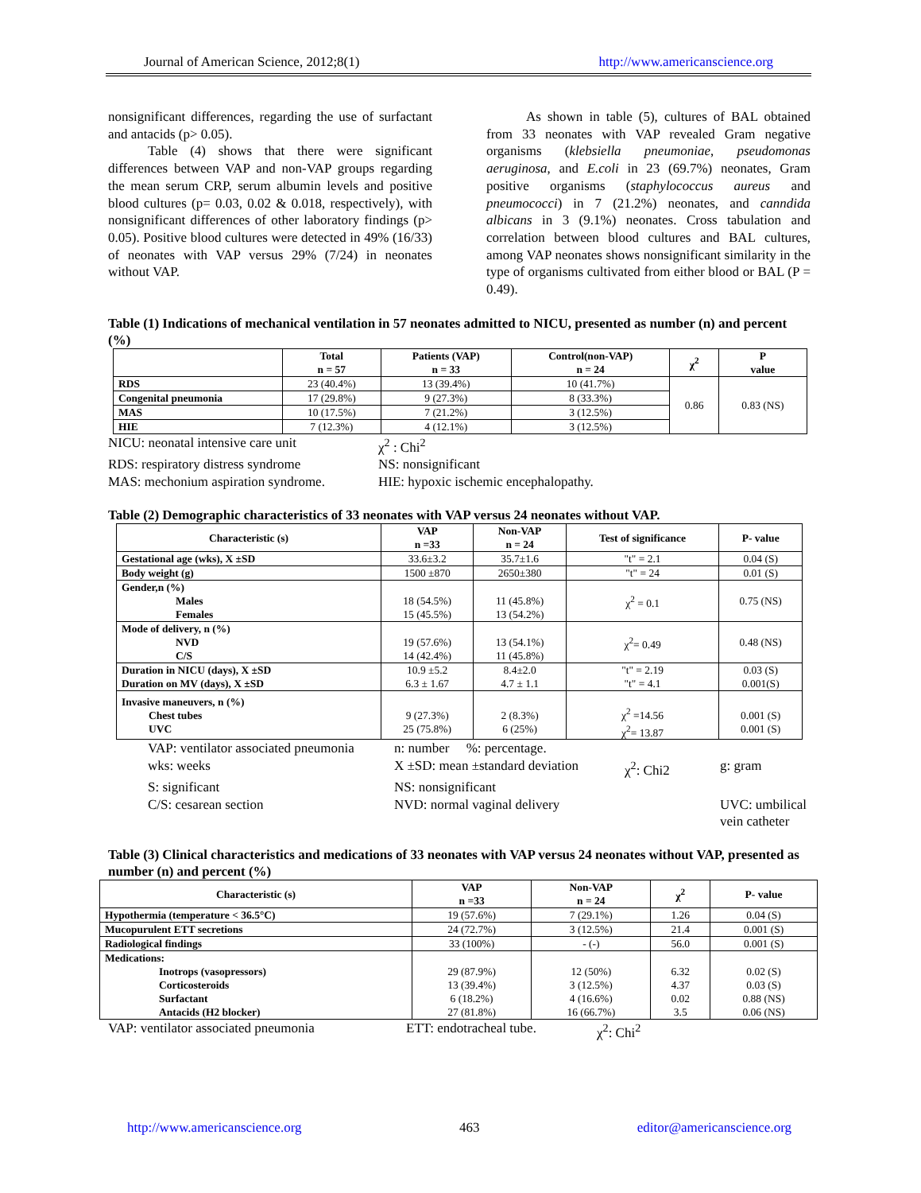Journal of American Science, 2012;8(1) http://www.americanscience.org
nonsignificant differences, regarding the use of surfactant and antacids (p> 0.05).
Table (4) shows that there were significant differences between VAP and non-VAP groups regarding the mean serum CRP, serum albumin levels and positive blood cultures (p= 0.03, 0.02 & 0.018, respectively), with nonsignificant differences of other laboratory findings (p> 0.05). Positive blood cultures were detected in 49% (16/33) of neonates with VAP versus 29% (7/24) in neonates without VAP.
As shown in table (5), cultures of BAL obtained from 33 neonates with VAP revealed Gram negative organisms (klebsiella pneumoniae, pseudomonas aeruginosa, and E.coli in 23 (69.7%) neonates, Gram positive organisms (staphylococcus aureus and pneumococci) in 7 (21.2%) neonates, and canndida albicans in 3 (9.1%) neonates. Cross tabulation and correlation between blood cultures and BAL cultures, among VAP neonates shows nonsignificant similarity in the type of organisms cultivated from either blood or BAL (P = 0.49).
Table (1) Indications of mechanical ventilation in 57 neonates admitted to NICU, presented as number (n) and percent (%)
| | Total n = 57 | Patients (VAP) n = 33 | Control(non-VAP) n = 24 | χ<sup>2</sup> | P value |
| --- | --- | --- | --- | --- | --- |
| RDS | 23 (40.4%) | 13 (39.4%) | 10 (41.7%) | 0.86 | 0.83 (NS) |
| Congenital pneumonia | 17 (29.8%) | 9 (27.3%) | 8 (33.3%) | | |
| MAS | 10 (17.5%) | 7 (21.2%) | 3 (12.5%) | | |
| HIE | 7 (12.3%) | 4 (12.1%) | 3 (12.5%) | | |
NICU: neonatal intensive care unit χ<sup>2</sup> : Chi<sup>2</sup> RDS: respiratory distress syndrome NS: nonsignificant MAS: mechonium aspiration syndrome. HIE: hypoxic ischemic encephalopathy.
Table (2) Demographic characteristics of 33 neonates with VAP versus 24 neonates without VAP.
| Characteristic (s) | VAP n =33 | Non-VAP n = 24 | Test of significance | P- value |
| --- | --- | --- | --- | --- |
| Gestational age (wks), X ±SD | 33.6±3.2 | 35.7±1.6 | "t" = 2.1 | 0.04 (S) |
| Body weight (g) | 1500 ±870 | 2650±380 | "t" = 24 | 0.01 (S) |
| Gender,n (%) Males Females | 18 (54.5%) 15 (45.5%) | 11 (45.8%) 13 (54.2%) | χ<sup>2</sup> = 0.1 | 0.75 (NS) |
| Mode of delivery, n (%) NVD C/S | 19 (57.6%) 14 (42.4%) | 13 (54.1%) 11 (45.8%) | χ<sup>2</sup>= 0.49 | 0.48 (NS) |
| Duration in NICU (days), X ±SD Duration on MV (days), X ±SD | 10.9 ±5.2 6.3 ± 1.67 | 8.4±2.0 4.7 ± 1.1 | "t" = 2.19 "t" = 4.1 | 0.03 (S) 0.001(S) |
| Invasive maneuvers, n (%) Chest tubes UVC | 9 (27.3%) 25 (75.8%) | 2 (8.3%) 6 (25%) | χ<sup>2</sup> =14.56 χ<sup>2</sup>= 13.87 | 0.001 (S) 0.001 (S) |
VAP: ventilator associated pneumonia n: number %: percentage. wks: weeks X ±SD: mean ±standard deviation χ<sup>2</sup>: Chi2 g: gram S: significant NS: nonsignificant C/S: cesarean section NVD: normal vaginal delivery UVC: umbilical vein catheter
Table (3) Clinical characteristics and medications of 33 neonates with VAP versus 24 neonates without VAP, presented as number (n) and percent (%)
| Characteristic (s) | VAP n =33 | Non-VAP n = 24 | χ<sup>2</sup> | P- value |
| --- | --- | --- | --- | --- |
| Hypothermia (temperature < 36.5°C) | 19 (57.6%) | 7 (29.1%) | 1.26 | 0.04 (S) |
| Mucopurulent ETT secretions | 24 (72.7%) | 3 (12.5%) | 21.4 | 0.001 (S) |
| Radiological findings | 33 (100%) | - (-) | 56.0 | 0.001 (S) |
| Medications: Inotrops (vasopressors) Corticosteroids Surfactant Antacids (H2 blocker) | 29 (87.9%) 13 (39.4%) 6 (18.2%) 27 (81.8%) | 12 (50%) 3 (12.5%) 4 (16.6%) 16 (66.7%) | 6.32 4.37 0.02 3.5 | 0.02 (S) 0.03 (S) 0.88 (NS) 0.06 (NS) |
VAP: ventilator associated pneumonia ETT: endotracheal tube. χ<sup>2</sup>: Chi<sup>2</sup>
http://www.americanscience.org 463 editor@americanscience.org